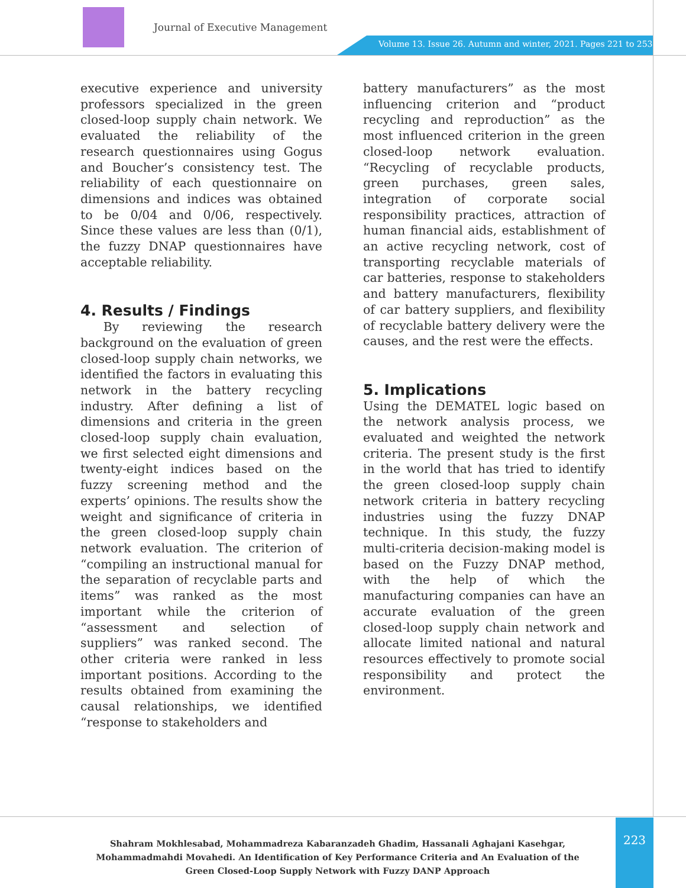Journal of Executive Management
Volume 13. Issue 26. Autumn and winter, 2021. Pages 221 to 253.
executive experience and university professors specialized in the green closed-loop supply chain network. We evaluated the reliability of the research questionnaires using Gogus and Boucher’s consistency test. The reliability of each questionnaire on dimensions and indices was obtained to be 0/04 and 0/06, respectively. Since these values are less than (0/1), the fuzzy DNAP questionnaires have acceptable reliability.
4. Results / Findings
By reviewing the research background on the evaluation of green closed-loop supply chain networks, we identified the factors in evaluating this network in the battery recycling industry. After defining a list of dimensions and criteria in the green closed-loop supply chain evaluation, we first selected eight dimensions and twenty-eight indices based on the fuzzy screening method and the experts’ opinions. The results show the weight and significance of criteria in the green closed-loop supply chain network evaluation. The criterion of “compiling an instructional manual for the separation of recyclable parts and items” was ranked as the most important while the criterion of “assessment and selection of suppliers” was ranked second. The other criteria were ranked in less important positions. According to the results obtained from examining the causal relationships, we identified “response to stakeholders and
battery manufacturers” as the most influencing criterion and “product recycling and reproduction” as the most influenced criterion in the green closed-loop network evaluation. “Recycling of recyclable products, green purchases, green sales, integration of corporate social responsibility practices, attraction of human financial aids, establishment of an active recycling network, cost of transporting recyclable materials of car batteries, response to stakeholders and battery manufacturers, flexibility of car battery suppliers, and flexibility of recyclable battery delivery were the causes, and the rest were the effects.
5. Implications
Using the DEMATEL logic based on the network analysis process, we evaluated and weighted the network criteria. The present study is the first in the world that has tried to identify the green closed-loop supply chain network criteria in battery recycling industries using the fuzzy DNAP technique. In this study, the fuzzy multi-criteria decision-making model is based on the Fuzzy DNAP method, with the help of which the manufacturing companies can have an accurate evaluation of the green closed-loop supply chain network and allocate limited national and natural resources effectively to promote social responsibility and protect the environment.
Shahram Mokhlesabad, Mohammadreza Kabaranzadeh Ghadim, Hassanali Aghajani Kasehgar, Mohammadmahdi Movahedi. An Identification of Key Performance Criteria and An Evaluation of the Green Closed-Loop Supply Network with Fuzzy DANP Approach
223